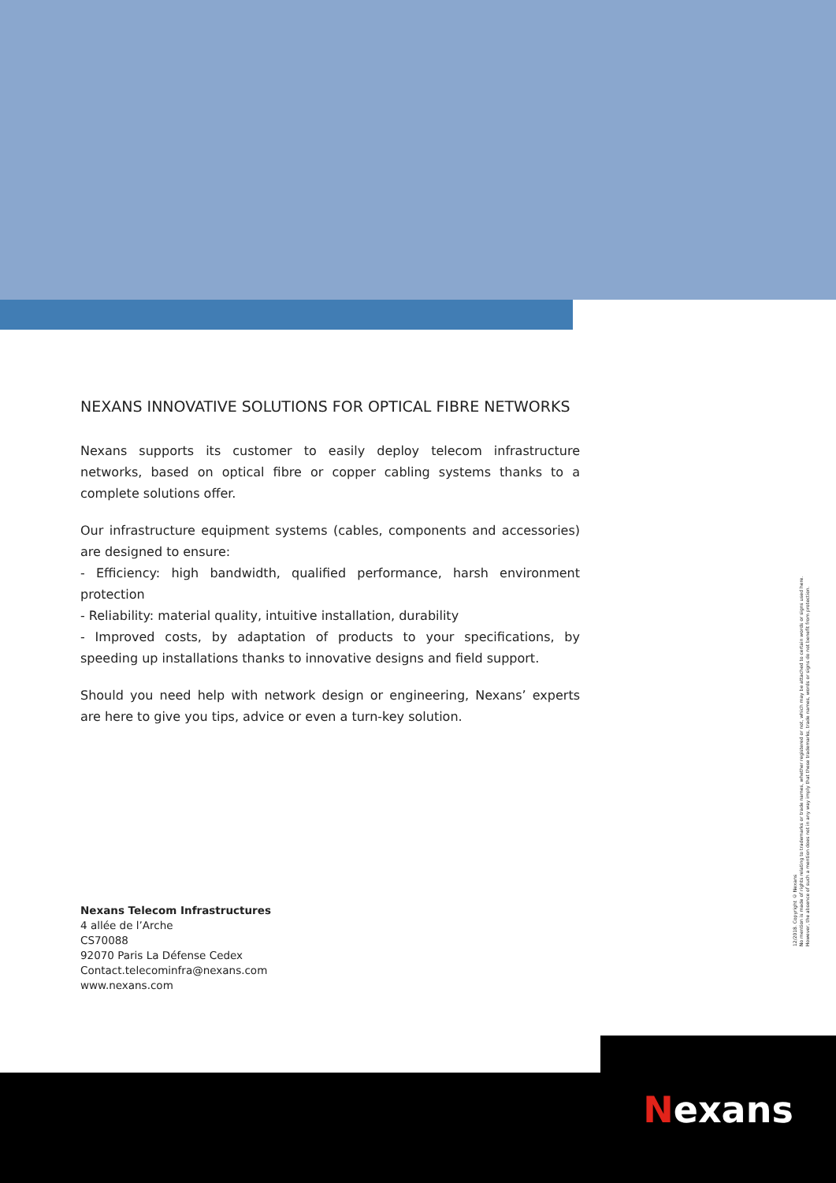NEXANS INNOVATIVE SOLUTIONS FOR OPTICAL FIBRE NETWORKS
Nexans supports its customer to easily deploy telecom infrastructure networks, based on optical fibre or copper cabling systems thanks to a complete solutions offer.
Our infrastructure equipment systems (cables, components and accessories) are designed to ensure:
- Efficiency: high bandwidth, qualified performance, harsh environment protection
- Reliability: material quality, intuitive installation, durability
- Improved costs, by adaptation of products to your specifications, by speeding up installations thanks to innovative designs and field support.
Should you need help with network design or engineering, Nexans’ experts are here to give you tips, advice or even a turn-key solution.
Nexans Telecom Infrastructures
4 allée de l’Arche
CS70088
92070 Paris La Défense Cedex
Contact.telecominfra@nexans.com
www.nexans.com
12/2018. Copyright © Nexans
No mention is made of rights relating to trademarks or trade names, whether registered or not, which may be attached to certain words or signs used here.
However, the absence of such a mention does not in any way imply that these trademarks, trade names, words or signs do not benefit from protection.
Nexans